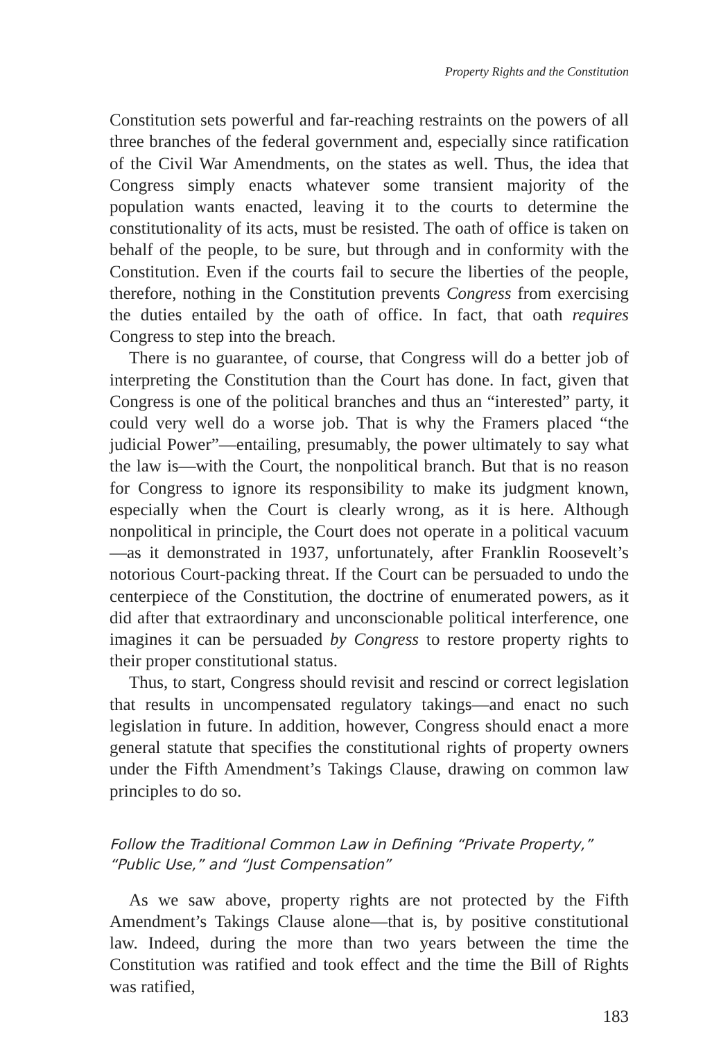Property Rights and the Constitution
Constitution sets powerful and far-reaching restraints on the powers of all three branches of the federal government and, especially since ratification of the Civil War Amendments, on the states as well. Thus, the idea that Congress simply enacts whatever some transient majority of the population wants enacted, leaving it to the courts to determine the constitutionality of its acts, must be resisted. The oath of office is taken on behalf of the people, to be sure, but through and in conformity with the Constitution. Even if the courts fail to secure the liberties of the people, therefore, nothing in the Constitution prevents Congress from exercising the duties entailed by the oath of office. In fact, that oath requires Congress to step into the breach.
There is no guarantee, of course, that Congress will do a better job of interpreting the Constitution than the Court has done. In fact, given that Congress is one of the political branches and thus an “interested” party, it could very well do a worse job. That is why the Framers placed “the judicial Power”—entailing, presumably, the power ultimately to say what the law is—with the Court, the nonpolitical branch. But that is no reason for Congress to ignore its responsibility to make its judgment known, especially when the Court is clearly wrong, as it is here. Although nonpolitical in principle, the Court does not operate in a political vacuum—as it demonstrated in 1937, unfortunately, after Franklin Roosevelt’s notorious Court-packing threat. If the Court can be persuaded to undo the centerpiece of the Constitution, the doctrine of enumerated powers, as it did after that extraordinary and unconscionable political interference, one imagines it can be persuaded by Congress to restore property rights to their proper constitutional status.
Thus, to start, Congress should revisit and rescind or correct legislation that results in uncompensated regulatory takings—and enact no such legislation in future. In addition, however, Congress should enact a more general statute that specifies the constitutional rights of property owners under the Fifth Amendment’s Takings Clause, drawing on common law principles to do so.
Follow the Traditional Common Law in Defining “Private Property,”
“Public Use,” and “Just Compensation”
As we saw above, property rights are not protected by the Fifth Amendment’s Takings Clause alone—that is, by positive constitutional law. Indeed, during the more than two years between the time the Constitution was ratified and took effect and the time the Bill of Rights was ratified,
183